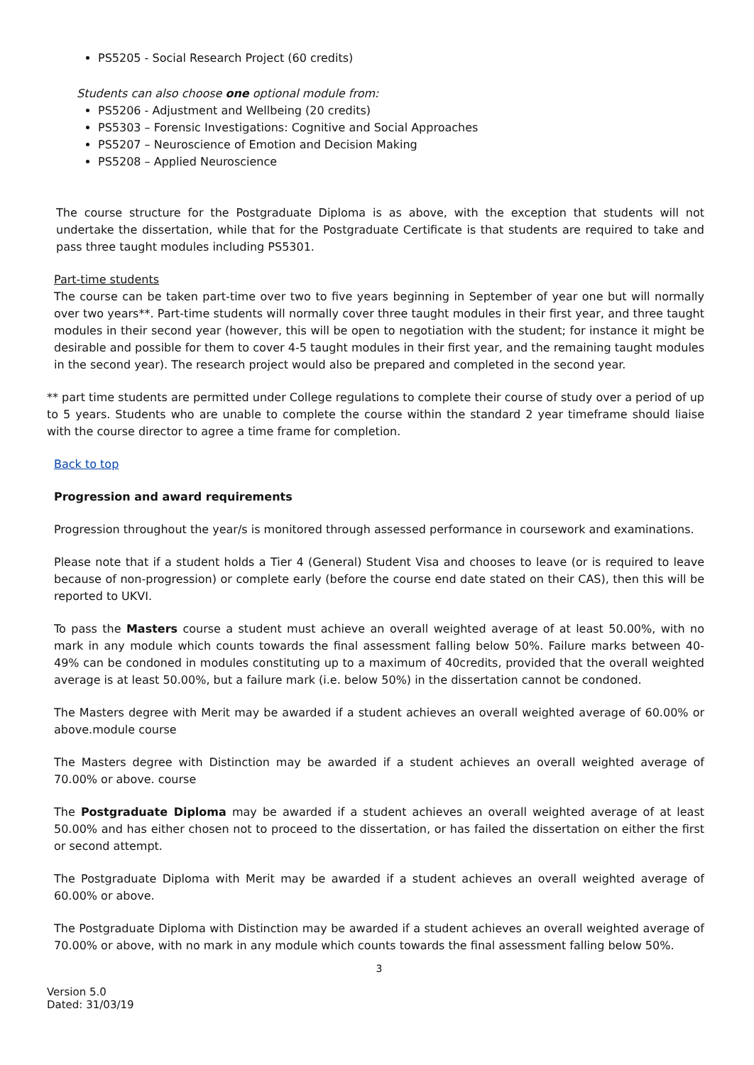PS5205 - Social Research Project (60 credits)
Students can also choose one optional module from:
PS5206 - Adjustment and Wellbeing (20 credits)
PS5303 – Forensic Investigations: Cognitive and Social Approaches
PS5207 – Neuroscience of Emotion and Decision Making
PS5208 – Applied Neuroscience
The course structure for the Postgraduate Diploma is as above, with the exception that students will not undertake the dissertation, while that for the Postgraduate Certificate is that students are required to take and pass three taught modules including PS5301.
Part-time students
The course can be taken part-time over two to five years beginning in September of year one but will normally over two years**. Part-time students will normally cover three taught modules in their first year, and three taught modules in their second year (however, this will be open to negotiation with the student; for instance it might be desirable and possible for them to cover 4-5 taught modules in their first year, and the remaining taught modules in the second year). The research project would also be prepared and completed in the second year.
** part time students are permitted under College regulations to complete their course of study over a period of up to 5 years. Students who are unable to complete the course within the standard 2 year timeframe should liaise with the course director to agree a time frame for completion.
Back to top
Progression and award requirements
Progression throughout the year/s is monitored through assessed performance in coursework and examinations.
Please note that if a student holds a Tier 4 (General) Student Visa and chooses to leave (or is required to leave because of non-progression) or complete early (before the course end date stated on their CAS), then this will be reported to UKVI.
To pass the Masters course a student must achieve an overall weighted average of at least 50.00%, with no mark in any module which counts towards the final assessment falling below 50%. Failure marks between 40-49% can be condoned in modules constituting up to a maximum of 40credits, provided that the overall weighted average is at least 50.00%, but a failure mark (i.e. below 50%) in the dissertation cannot be condoned.
The Masters degree with Merit may be awarded if a student achieves an overall weighted average of 60.00% or above.module course
The Masters degree with Distinction may be awarded if a student achieves an overall weighted average of 70.00% or above. course
The Postgraduate Diploma may be awarded if a student achieves an overall weighted average of at least 50.00% and has either chosen not to proceed to the dissertation, or has failed the dissertation on either the first or second attempt.
The Postgraduate Diploma with Merit may be awarded if a student achieves an overall weighted average of 60.00% or above.
The Postgraduate Diploma with Distinction may be awarded if a student achieves an overall weighted average of 70.00% or above, with no mark in any module which counts towards the final assessment falling below 50%.
3
Version 5.0
Dated: 31/03/19